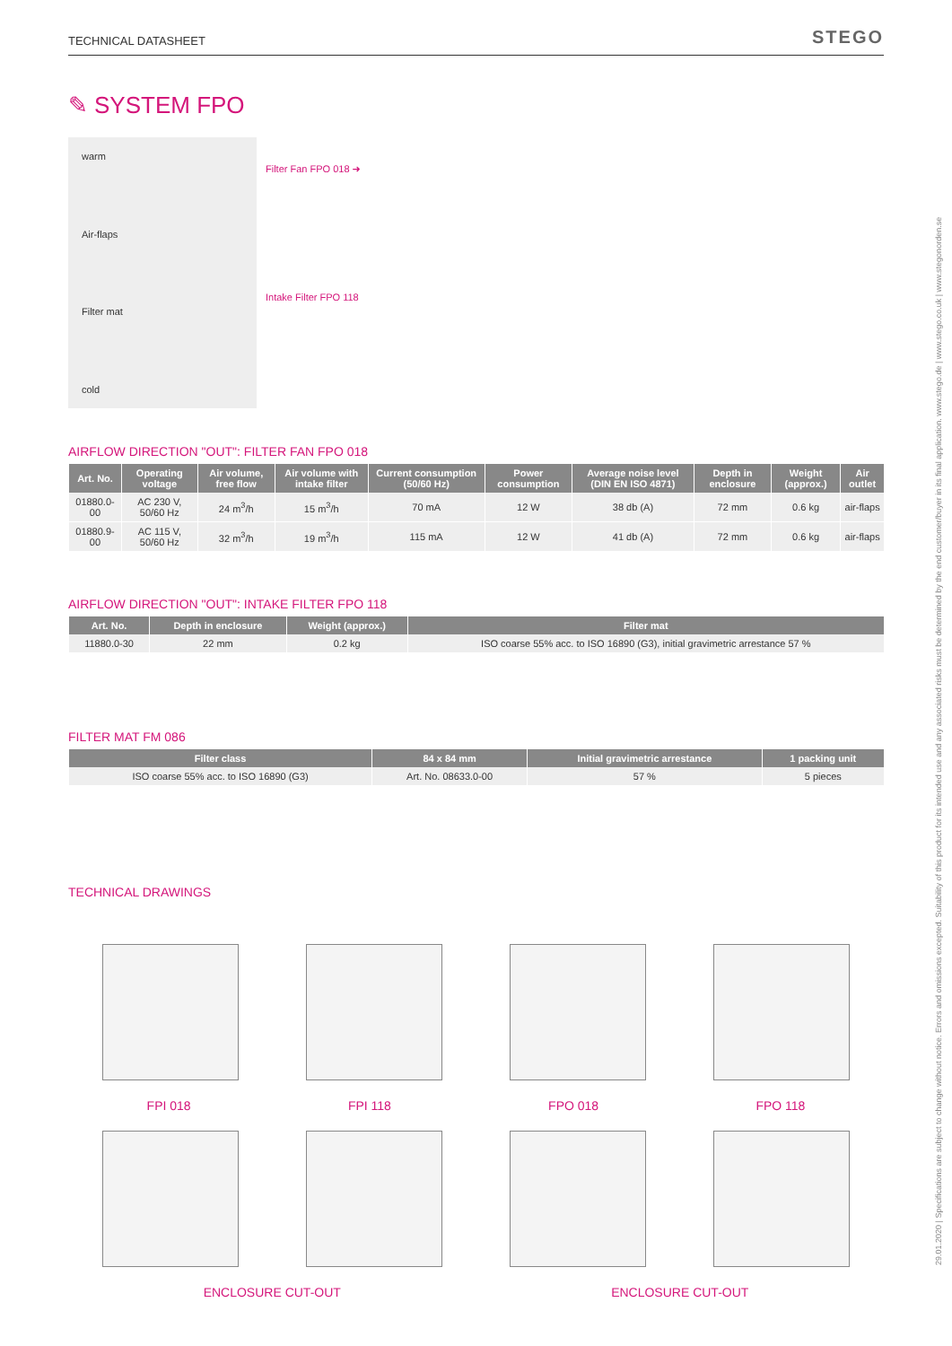TECHNICAL DATASHEET STEGO
✎ SYSTEM FPO
warm
Air-flaps
Filter mat
cold
Filter Fan FPO 018 ➜
Intake Filter FPO 118
AIRFLOW DIRECTION "OUT": FILTER FAN FPO 018
| Art. No. | Operating voltage | Air volume, free flow | Air volume with intake filter | Current consumption (50/60 Hz) | Power consumption | Average noise level (DIN EN ISO 4871) | Depth in enclosure | Weight (approx.) | Air outlet |
| --- | --- | --- | --- | --- | --- | --- | --- | --- | --- |
| 01880.0-00 | AC 230 V, 50/60 Hz | 24 m<sup>3</sup>/h | 15 m<sup>3</sup>/h | 70 mA | 12 W | 38 db (A) | 72 mm | 0.6 kg | air-flaps |
| 01880.9-00 | AC 115 V, 50/60 Hz | 32 m<sup>3</sup>/h | 19 m<sup>3</sup>/h | 115 mA | 12 W | 41 db (A) | 72 mm | 0.6 kg | air-flaps |
AIRFLOW DIRECTION "OUT": INTAKE FILTER FPO 118
| Art. No. | Depth in enclosure | Weight (approx.) | Filter mat |
| --- | --- | --- | --- |
| 11880.0-30 | 22 mm | 0.2 kg | ISO coarse 55% acc. to ISO 16890 (G3), initial gravimetric arrestance 57 % |
FILTER MAT FM 086
| Filter class | 84 x 84 mm | Initial gravimetric arrestance | 1 packing unit |
| --- | --- | --- | --- |
| ISO coarse 55% acc. to ISO 16890 (G3) | Art. No. 08633.0-00 | 57 % | 5 pieces |
TECHNICAL DRAWINGS
FPI 018 FPI 118 FPO 018 FPO 118
ENCLOSURE CUT-OUT ENCLOSURE CUT-OUT
29.01.2020 | Specifications are subject to change without notice. Errors and omissions excepted. Suitability of this product for its intended use and any associated risks must be determined by the end customer/buyer in its final application. www.stego.de | www.stego.co.uk | www.stegonorden.se